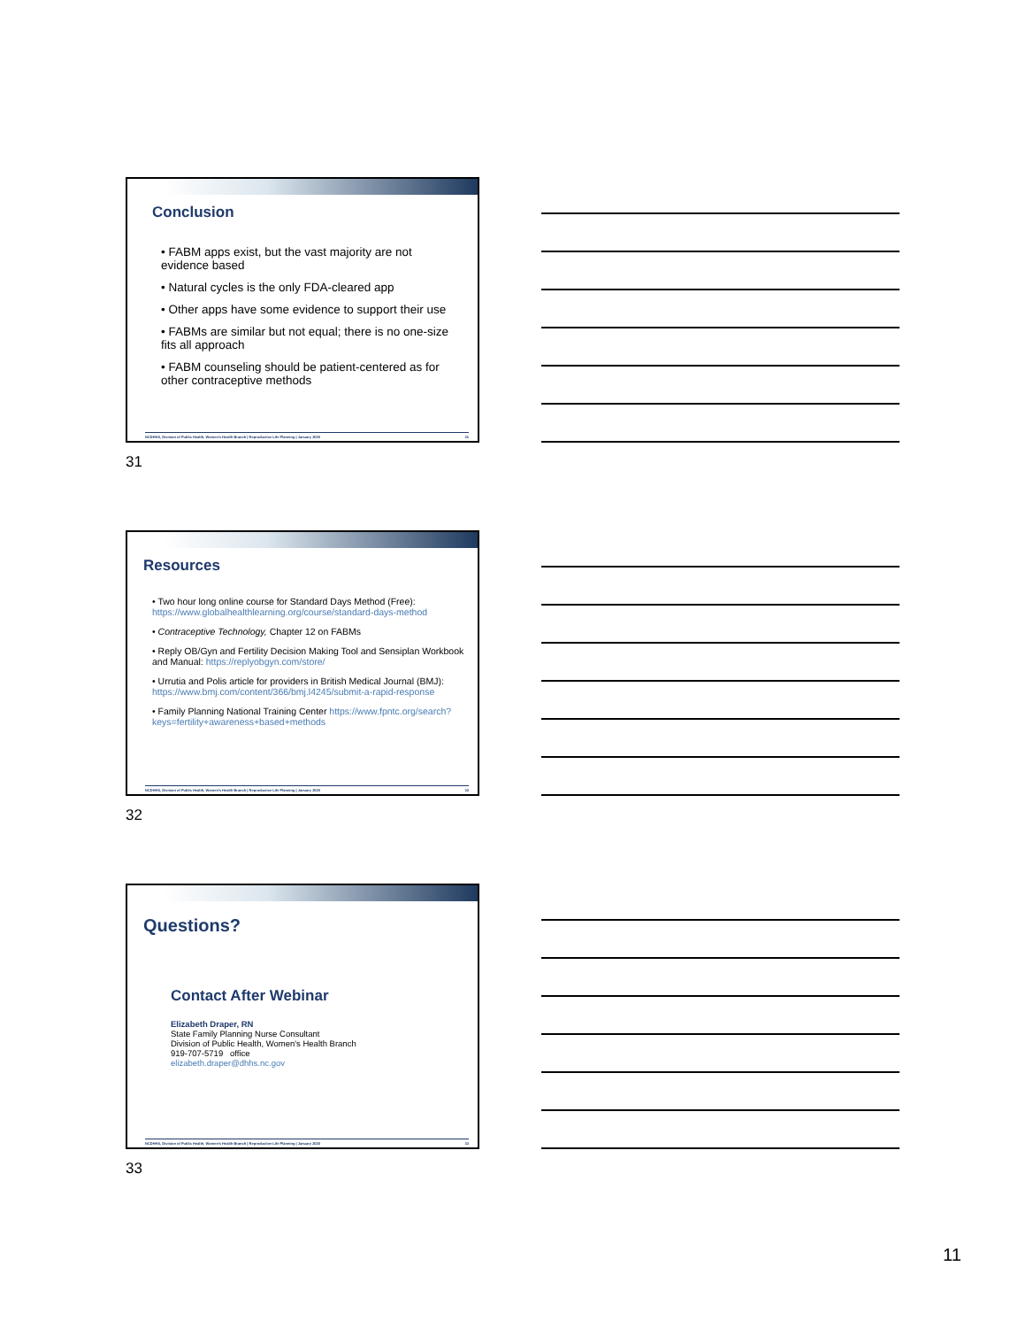Conclusion
• FABM apps exist, but the vast majority are not evidence based
• Natural cycles is the only FDA-cleared app
• Other apps have some evidence to support their use
• FABMs are similar but not equal; there is no one-size fits all approach
• FABM counseling should be patient-centered as for other contraceptive methods
NCDHHS, Division of Public Health, Women's Health Branch | Reproductive Life Planning | January 2020 31
31
Resources
• Two hour long online course for Standard Days Method (Free): https://www.globalhealthlearning.org/course/standard-days-method
• Contraceptive Technology, Chapter 12 on FABMs
• Reply OB/Gyn and Fertility Decision Making Tool and Sensiplan Workbook and Manual: https://replyobgyn.com/store/
• Urrutia and Polis article for providers in British Medical Journal (BMJ): https://www.bmj.com/content/366/bmj.l4245/submit-a-rapid-response
• Family Planning National Training Center https://www.fpntc.org/search?keys=fertility+awareness+based+methods
NCDHHS, Division of Public Health, Women's Health Branch | Reproductive Life Planning | January 2020 32
32
Questions?
Contact After Webinar
Elizabeth Draper, RN
State Family Planning Nurse Consultant
Division of Public Health, Women's Health Branch
919-707-5719 office
elizabeth.draper@dhhs.nc.gov
NCDHHS, Division of Public Health, Women's Health Branch | Reproductive Life Planning | January 2020 33
33
11